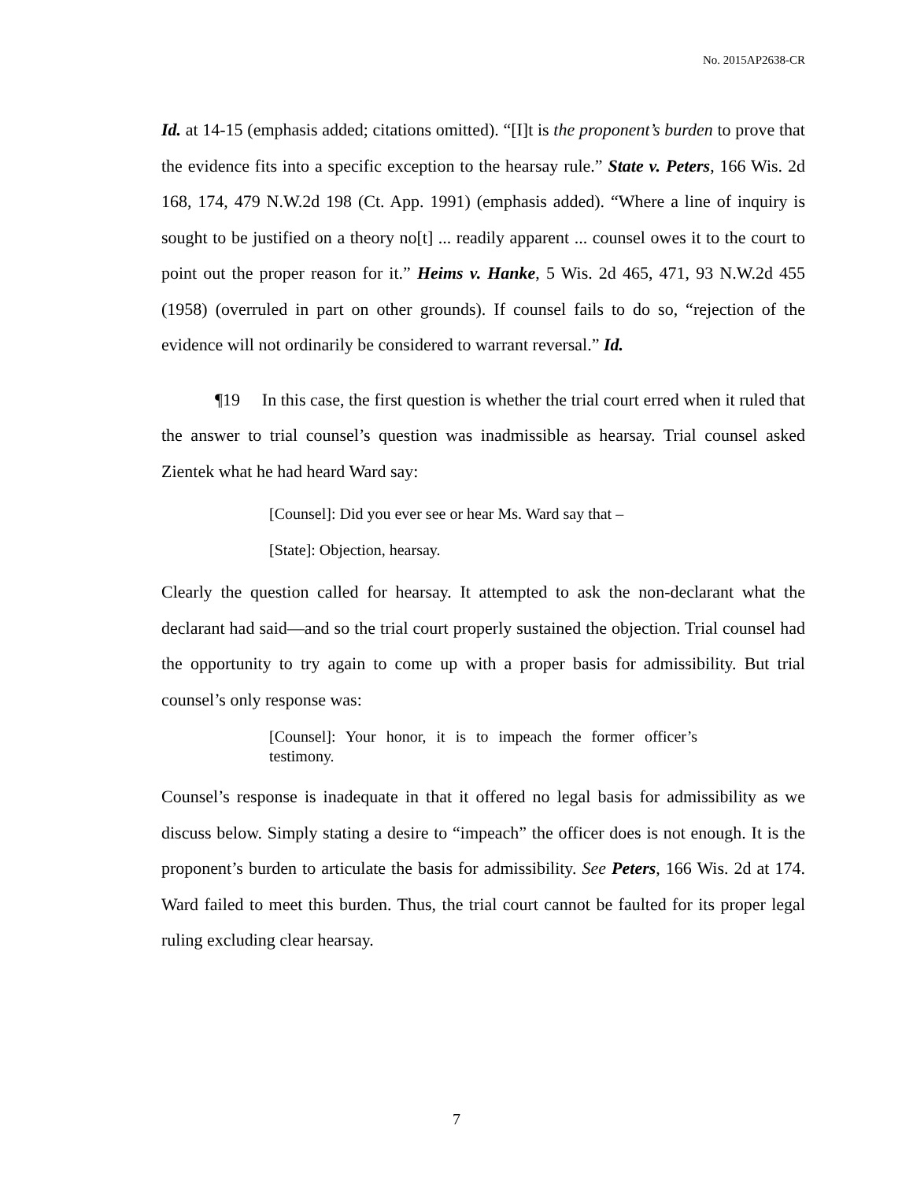No. 2015AP2638-CR
Id. at 14-15 (emphasis added; citations omitted). “[I]t is the proponent’s burden to prove that the evidence fits into a specific exception to the hearsay rule.” State v. Peters, 166 Wis. 2d 168, 174, 479 N.W.2d 198 (Ct. App. 1991) (emphasis added). “Where a line of inquiry is sought to be justified on a theory no[t] ... readily apparent ... counsel owes it to the court to point out the proper reason for it.” Heims v. Hanke, 5 Wis. 2d 465, 471, 93 N.W.2d 455 (1958) (overruled in part on other grounds). If counsel fails to do so, “rejection of the evidence will not ordinarily be considered to warrant reversal.” Id.
¶19 In this case, the first question is whether the trial court erred when it ruled that the answer to trial counsel’s question was inadmissible as hearsay. Trial counsel asked Zientek what he had heard Ward say:
[Counsel]: Did you ever see or hear Ms. Ward say that –
[State]: Objection, hearsay.
Clearly the question called for hearsay. It attempted to ask the non-declarant what the declarant had said—and so the trial court properly sustained the objection. Trial counsel had the opportunity to try again to come up with a proper basis for admissibility. But trial counsel’s only response was:
[Counsel]: Your honor, it is to impeach the former officer’s testimony.
Counsel’s response is inadequate in that it offered no legal basis for admissibility as we discuss below. Simply stating a desire to “impeach” the officer does is not enough. It is the proponent’s burden to articulate the basis for admissibility. See Peters, 166 Wis. 2d at 174. Ward failed to meet this burden. Thus, the trial court cannot be faulted for its proper legal ruling excluding clear hearsay.
7